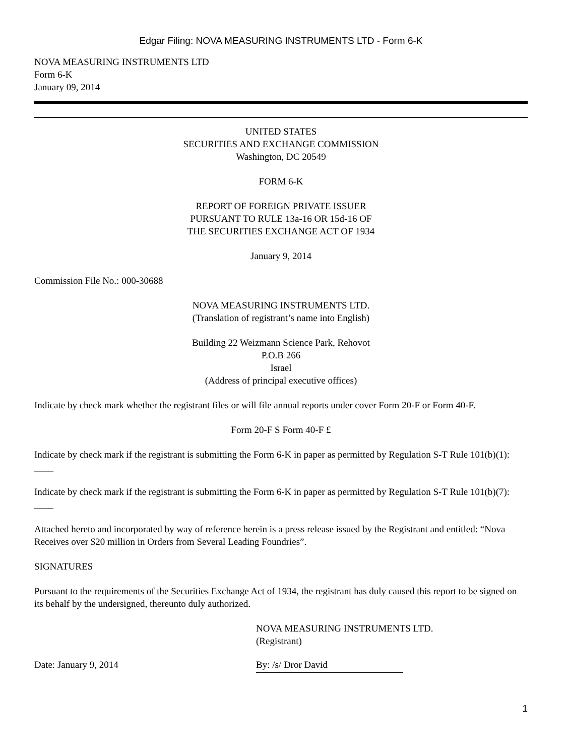Edgar Filing: NOVA MEASURING INSTRUMENTS LTD - Form 6-K
NOVA MEASURING INSTRUMENTS LTD
Form 6-K
January 09, 2014
UNITED STATES
SECURITIES AND EXCHANGE COMMISSION
Washington, DC 20549
FORM 6-K
REPORT OF FOREIGN PRIVATE ISSUER
PURSUANT TO RULE 13a-16 OR 15d-16 OF
THE SECURITIES EXCHANGE ACT OF 1934
January 9, 2014
Commission File No.: 000-30688
NOVA MEASURING INSTRUMENTS LTD.
(Translation of registrant’s name into English)
Building 22 Weizmann Science Park, Rehovot
P.O.B 266
Israel
(Address of principal executive offices)
Indicate by check mark whether the registrant files or will file annual reports under cover Form 20-F or Form 40-F.
Form 20-F S Form 40-F £
Indicate by check mark if the registrant is submitting the Form 6-K in paper as permitted by Regulation S-T Rule 101(b)(1): ____
Indicate by check mark if the registrant is submitting the Form 6-K in paper as permitted by Regulation S-T Rule 101(b)(7): ____
Attached hereto and incorporated by way of reference herein is a press release issued by the Registrant and entitled: “Nova Receives over $20 million in Orders from Several Leading Foundries”.
SIGNATURES
Pursuant to the requirements of the Securities Exchange Act of 1934, the registrant has duly caused this report to be signed on its behalf by the undersigned, thereunto duly authorized.
NOVA MEASURING INSTRUMENTS LTD.
(Registrant)
Date: January 9, 2014 By: /s/ Dror David
1